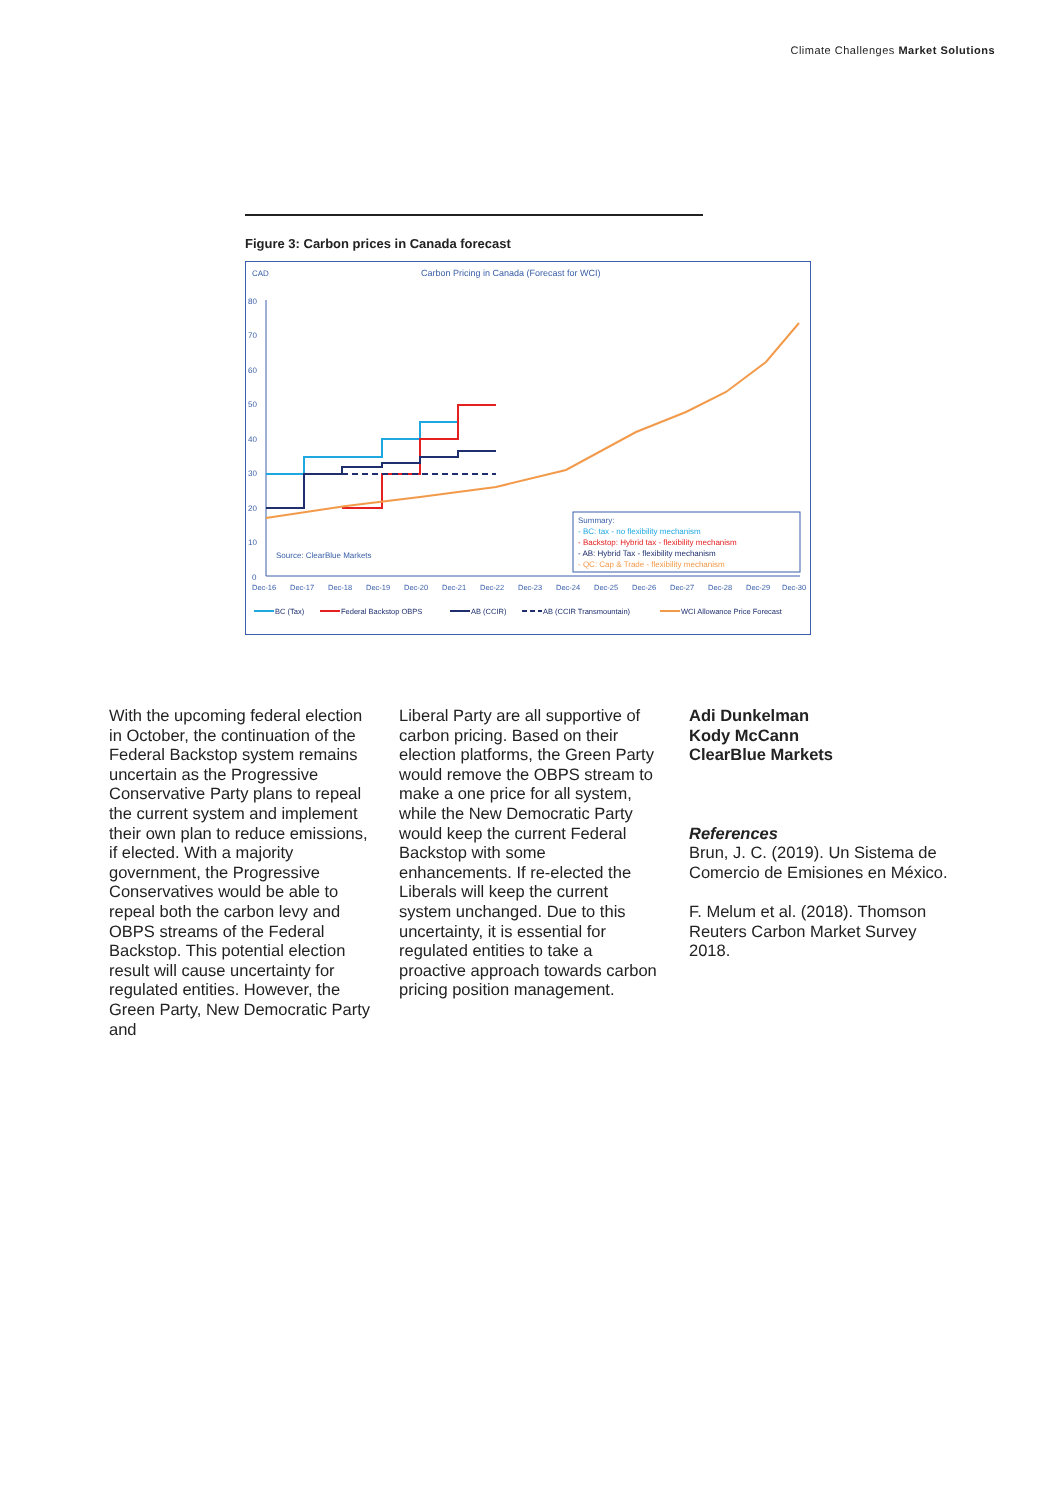Climate Challenges Market Solutions
Figure 3: Carbon prices in Canada forecast
CAD
Carbon Pricing in Canada (Forecast for WCI)
80
70
60
50
40
30
20
10
0
Dec-16
Dec-17
Dec-18
Dec-19
Dec-20
Dec-21
Dec-22
Dec-23
Dec-24
Dec-25
Dec-26
Dec-27
Dec-28
Dec-29
Dec-30
Source: ClearBlue Markets
Summary:
- BC: tax - no flexibility mechanism
- Backstop: Hybrid tax - flexibility mechanism
- AB: Hybrid Tax - flexibility mechanism
- QC: Cap & Trade - flexibility mechanism
BC (Tax)
Federal Backstop OBPS
AB (CCIR)
AB (CCIR Transmountain)
WCI Allowance Price Forecast
With the upcoming federal election in October, the continuation of the Federal Backstop system remains uncertain as the Progressive Conservative Party plans to repeal the current system and implement their own plan to reduce emissions, if elected. With a majority government, the Progressive Conservatives would be able to repeal both the carbon levy and OBPS streams of the Federal Backstop. This potential election result will cause uncertainty for regulated entities. However, the Green Party, New Democratic Party and
Liberal Party are all supportive of carbon pricing. Based on their election platforms, the Green Party would remove the OBPS stream to make a one price for all system, while the New Democratic Party would keep the current Federal Backstop with some enhancements. If re-elected the Liberals will keep the current system unchanged. Due to this uncertainty, it is essential for regulated entities to take a proactive approach towards carbon pricing position management.
Adi Dunkelman
Kody McCann
ClearBlue Markets
References
Brun, J. C. (2019). Un Sistema de Comercio de Emisiones en México.
F. Melum et al. (2018). Thomson Reuters Carbon Market Survey 2018.